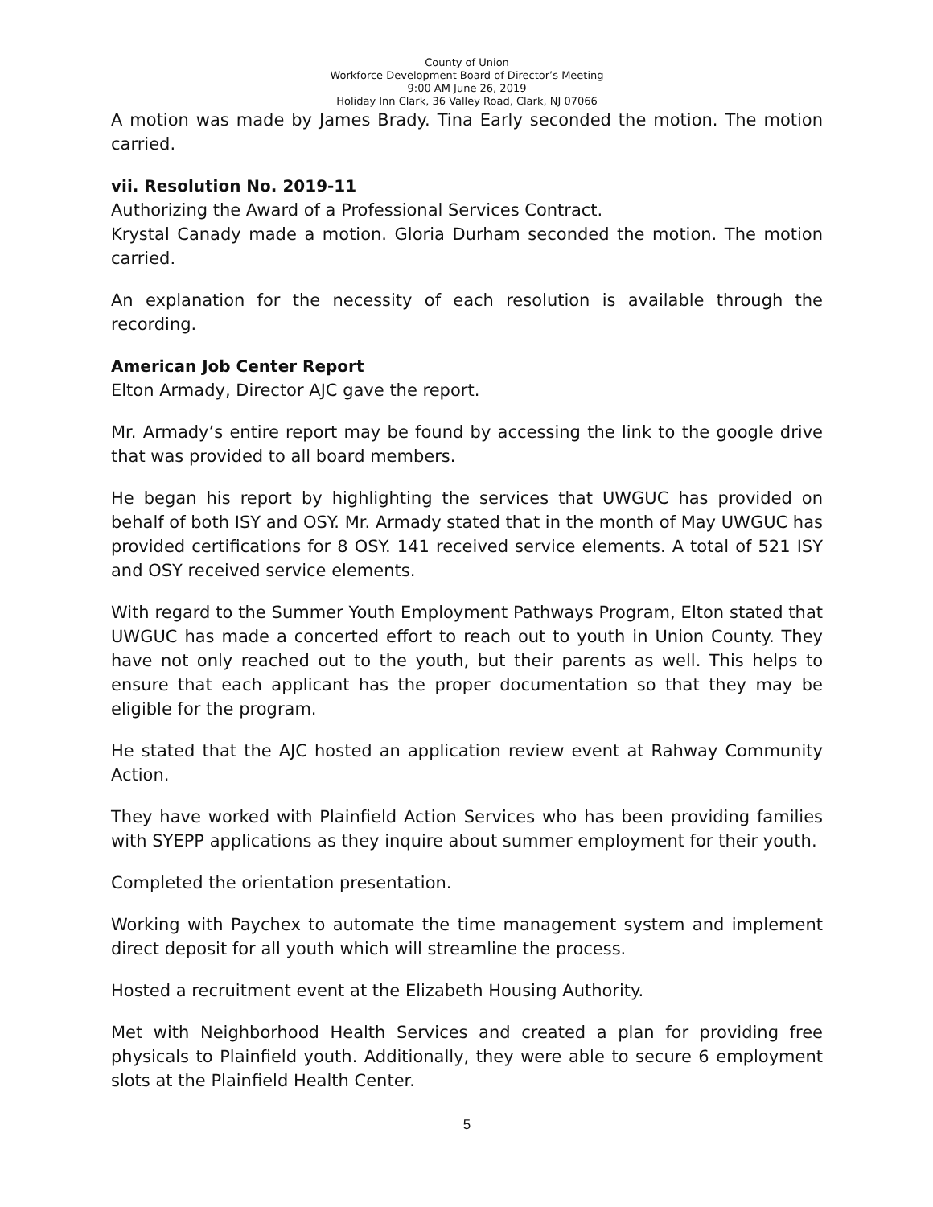County of Union
Workforce Development Board of Director’s Meeting
9:00 AM June 26, 2019
Holiday Inn Clark, 36 Valley Road, Clark, NJ 07066
A motion was made by James Brady. Tina Early seconded the motion. The motion carried.
vii. Resolution No. 2019-11
Authorizing the Award of a Professional Services Contract.
Krystal Canady made a motion. Gloria Durham seconded the motion. The motion carried.
An explanation for the necessity of each resolution is available through the recording.
American Job Center Report
Elton Armady, Director AJC gave the report.
Mr. Armady’s entire report may be found by accessing the link to the google drive that was provided to all board members.
He began his report by highlighting the services that UWGUC has provided on behalf of both ISY and OSY. Mr. Armady stated that in the month of May UWGUC has provided certifications for 8 OSY. 141 received service elements. A total of 521 ISY and OSY received service elements.
With regard to the Summer Youth Employment Pathways Program, Elton stated that UWGUC has made a concerted effort to reach out to youth in Union County. They have not only reached out to the youth, but their parents as well. This helps to ensure that each applicant has the proper documentation so that they may be eligible for the program.
He stated that the AJC hosted an application review event at Rahway Community Action.
They have worked with Plainfield Action Services who has been providing families with SYEPP applications as they inquire about summer employment for their youth.
Completed the orientation presentation.
Working with Paychex to automate the time management system and implement direct deposit for all youth which will streamline the process.
Hosted a recruitment event at the Elizabeth Housing Authority.
Met with Neighborhood Health Services and created a plan for providing free physicals to Plainfield youth. Additionally, they were able to secure 6 employment slots at the Plainfield Health Center.
5